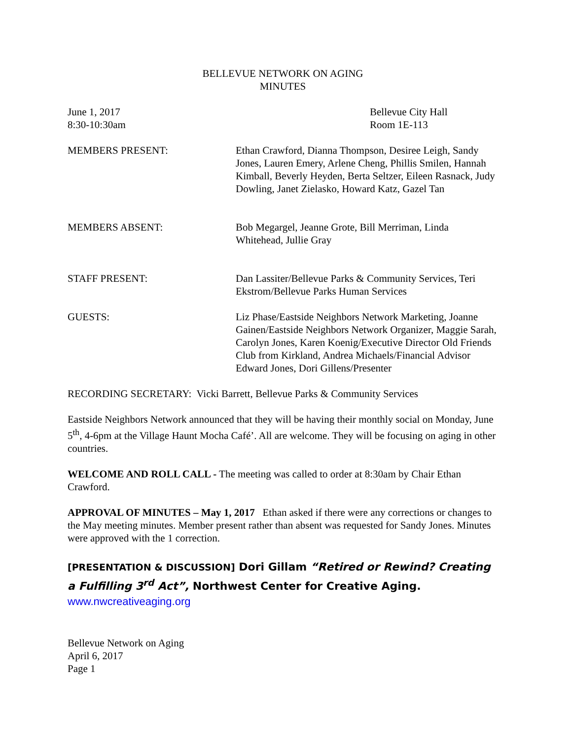BELLEVUE NETWORK ON AGING
MINUTES
June 1, 2017
8:30-10:30am
Bellevue City Hall
Room 1E-113
MEMBERS PRESENT: Ethan Crawford, Dianna Thompson, Desiree Leigh, Sandy Jones, Lauren Emery, Arlene Cheng, Phillis Smilen, Hannah Kimball, Beverly Heyden, Berta Seltzer, Eileen Rasnack, Judy Dowling, Janet Zielasko, Howard Katz, Gazel Tan
MEMBERS ABSENT: Bob Megargel, Jeanne Grote, Bill Merriman, Linda Whitehead, Jullie Gray
STAFF PRESENT: Dan Lassiter/Bellevue Parks & Community Services, Teri Ekstrom/Bellevue Parks Human Services
GUESTS: Liz Phase/Eastside Neighbors Network Marketing, Joanne Gainen/Eastside Neighbors Network Organizer, Maggie Sarah, Carolyn Jones, Karen Koenig/Executive Director Old Friends Club from Kirkland, Andrea Michaels/Financial Advisor Edward Jones, Dori Gillens/Presenter
RECORDING SECRETARY: Vicki Barrett, Bellevue Parks & Community Services
Eastside Neighbors Network announced that they will be having their monthly social on Monday, June 5<sup>th</sup>, 4-6pm at the Village Haunt Mocha Café’. All are welcome. They will be focusing on aging in other countries.
WELCOME AND ROLL CALL - The meeting was called to order at 8:30am by Chair Ethan Crawford.
APPROVAL OF MINUTES – May 1, 2017 Ethan asked if there were any corrections or changes to the May meeting minutes. Member present rather than absent was requested for Sandy Jones. Minutes were approved with the 1 correction.
[PRESENTATION & DISCUSSION] Dori Gillam “Retired or Rewind? Creating a Fulfilling 3<sup>rd</sup> Act”, Northwest Center for Creative Aging.
www.nwcreativeaging.org
Bellevue Network on Aging
April 6, 2017
Page 1